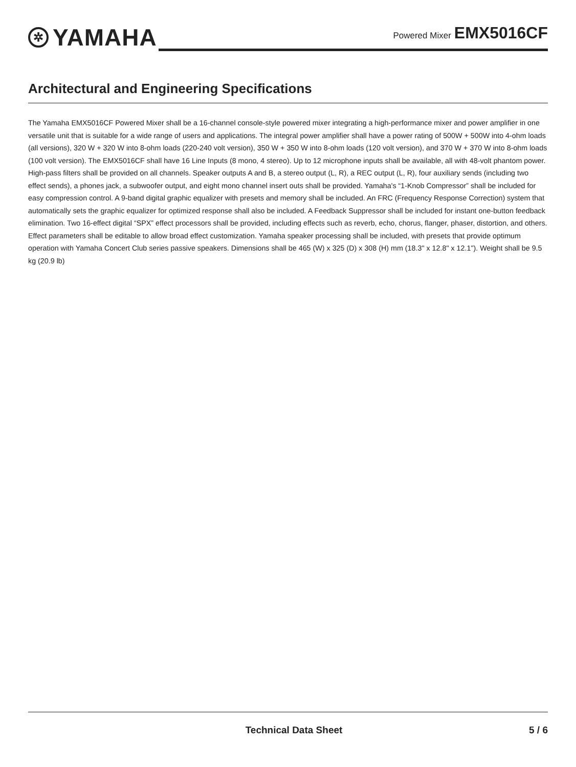✲ YAMAHA
Powered Mixer EMX5016CF
Architectural and Engineering Specifications
The Yamaha EMX5016CF Powered Mixer shall be a 16-channel console-style powered mixer integrating a high-performance mixer and power amplifier in one versatile unit that is suitable for a wide range of users and applications. The integral power amplifier shall have a power rating of 500W + 500W into 4-ohm loads (all versions), 320 W + 320 W into 8-ohm loads (220-240 volt version), 350 W + 350 W into 8-ohm loads (120 volt version), and 370 W + 370 W into 8-ohm loads (100 volt version). The EMX5016CF shall have 16 Line Inputs (8 mono, 4 stereo). Up to 12 microphone inputs shall be available, all with 48-volt phantom power. High-pass filters shall be provided on all channels. Speaker outputs A and B, a stereo output (L, R), a REC output (L, R), four auxiliary sends (including two effect sends), a phones jack, a subwoofer output, and eight mono channel insert outs shall be provided. Yamaha's “1-Knob Compressor” shall be included for easy compression control. A 9-band digital graphic equalizer with presets and memory shall be included. An FRC (Frequency Response Correction) system that automatically sets the graphic equalizer for optimized response shall also be included. A Feedback Suppressor shall be included for instant one-button feedback elimination. Two 16-effect digital “SPX” effect processors shall be provided, including effects such as reverb, echo, chorus, flanger, phaser, distortion, and others. Effect parameters shall be editable to allow broad effect customization. Yamaha speaker processing shall be included, with presets that provide optimum operation with Yamaha Concert Club series passive speakers. Dimensions shall be 465 (W) x 325 (D) x 308 (H) mm (18.3" x 12.8" x 12.1"). Weight shall be 9.5 kg (20.9 lb)
Technical Data Sheet 5 / 6